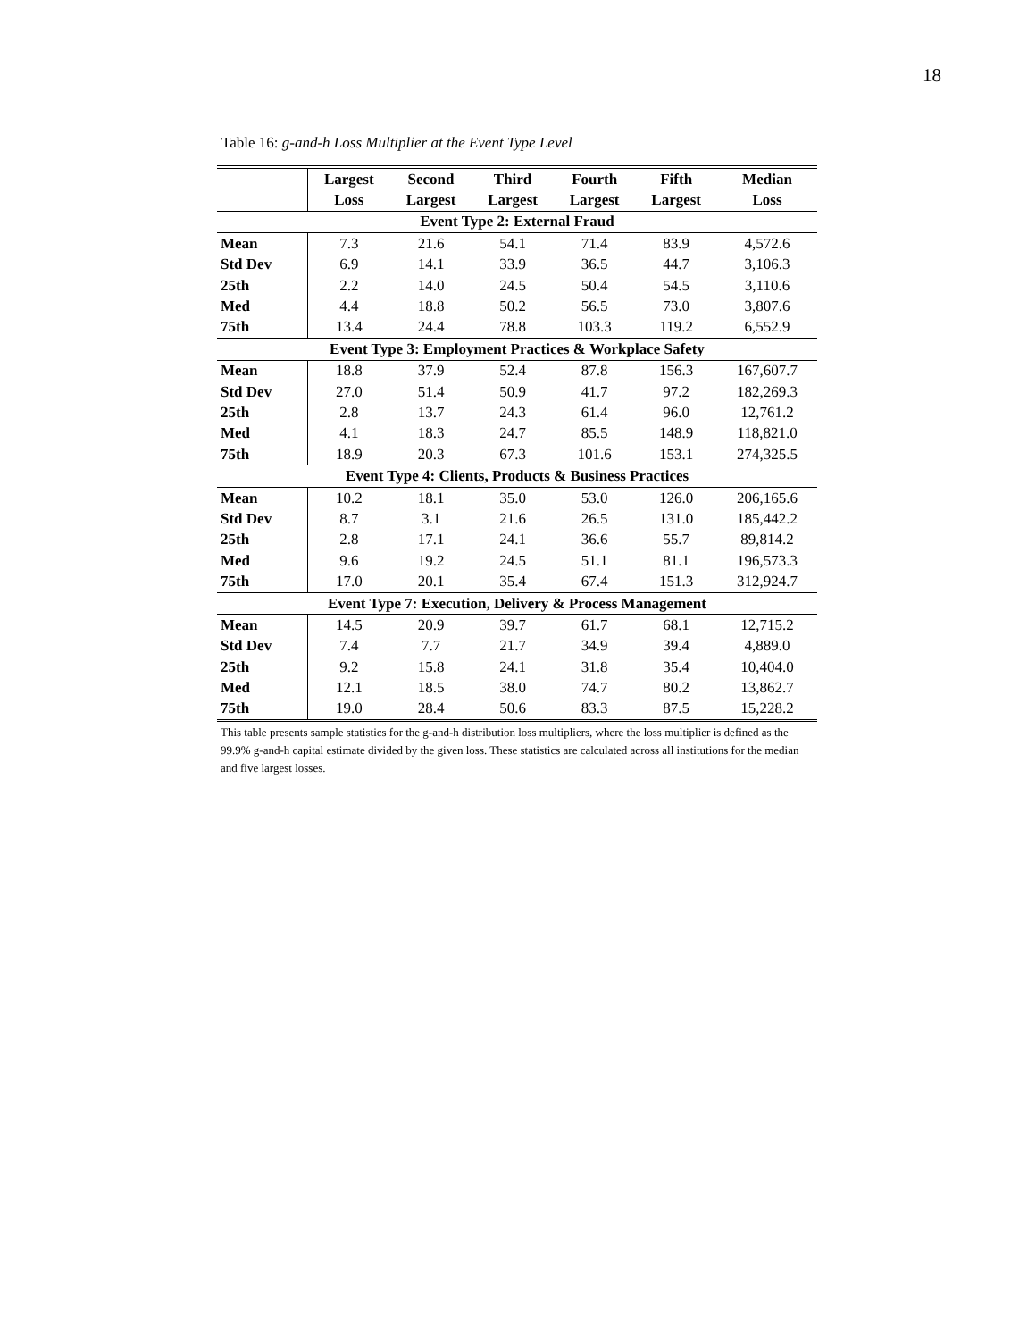18
Table 16: g-and-h Loss Multiplier at the Event Type Level
| | Largest | Second | Third | Fourth | Fifth | Median |
| --- | --- | --- | --- | --- | --- | --- |
| | Loss | Largest | Largest | Largest | Largest | Loss |
| Event Type 2: External Fraud | | | | | | |
| Mean | 7.3 | 21.6 | 54.1 | 71.4 | 83.9 | 4,572.6 |
| Std Dev | 6.9 | 14.1 | 33.9 | 36.5 | 44.7 | 3,106.3 |
| 25th | 2.2 | 14.0 | 24.5 | 50.4 | 54.5 | 3,110.6 |
| Med | 4.4 | 18.8 | 50.2 | 56.5 | 73.0 | 3,807.6 |
| 75th | 13.4 | 24.4 | 78.8 | 103.3 | 119.2 | 6,552.9 |
| Event Type 3: Employment Practices & Workplace Safety | | | | | | |
| Mean | 18.8 | 37.9 | 52.4 | 87.8 | 156.3 | 167,607.7 |
| Std Dev | 27.0 | 51.4 | 50.9 | 41.7 | 97.2 | 182,269.3 |
| 25th | 2.8 | 13.7 | 24.3 | 61.4 | 96.0 | 12,761.2 |
| Med | 4.1 | 18.3 | 24.7 | 85.5 | 148.9 | 118,821.0 |
| 75th | 18.9 | 20.3 | 67.3 | 101.6 | 153.1 | 274,325.5 |
| Event Type 4: Clients, Products & Business Practices | | | | | | |
| Mean | 10.2 | 18.1 | 35.0 | 53.0 | 126.0 | 206,165.6 |
| Std Dev | 8.7 | 3.1 | 21.6 | 26.5 | 131.0 | 185,442.2 |
| 25th | 2.8 | 17.1 | 24.1 | 36.6 | 55.7 | 89,814.2 |
| Med | 9.6 | 19.2 | 24.5 | 51.1 | 81.1 | 196,573.3 |
| 75th | 17.0 | 20.1 | 35.4 | 67.4 | 151.3 | 312,924.7 |
| Event Type 7: Execution, Delivery & Process Management | | | | | | |
| Mean | 14.5 | 20.9 | 39.7 | 61.7 | 68.1 | 12,715.2 |
| Std Dev | 7.4 | 7.7 | 21.7 | 34.9 | 39.4 | 4,889.0 |
| 25th | 9.2 | 15.8 | 24.1 | 31.8 | 35.4 | 10,404.0 |
| Med | 12.1 | 18.5 | 38.0 | 74.7 | 80.2 | 13,862.7 |
| 75th | 19.0 | 28.4 | 50.6 | 83.3 | 87.5 | 15,228.2 |
This table presents sample statistics for the g-and-h distribution loss multipliers, where the loss multiplier is defined as the 99.9% g-and-h capital estimate divided by the given loss. These statistics are calculated across all institutions for the median and five largest losses.